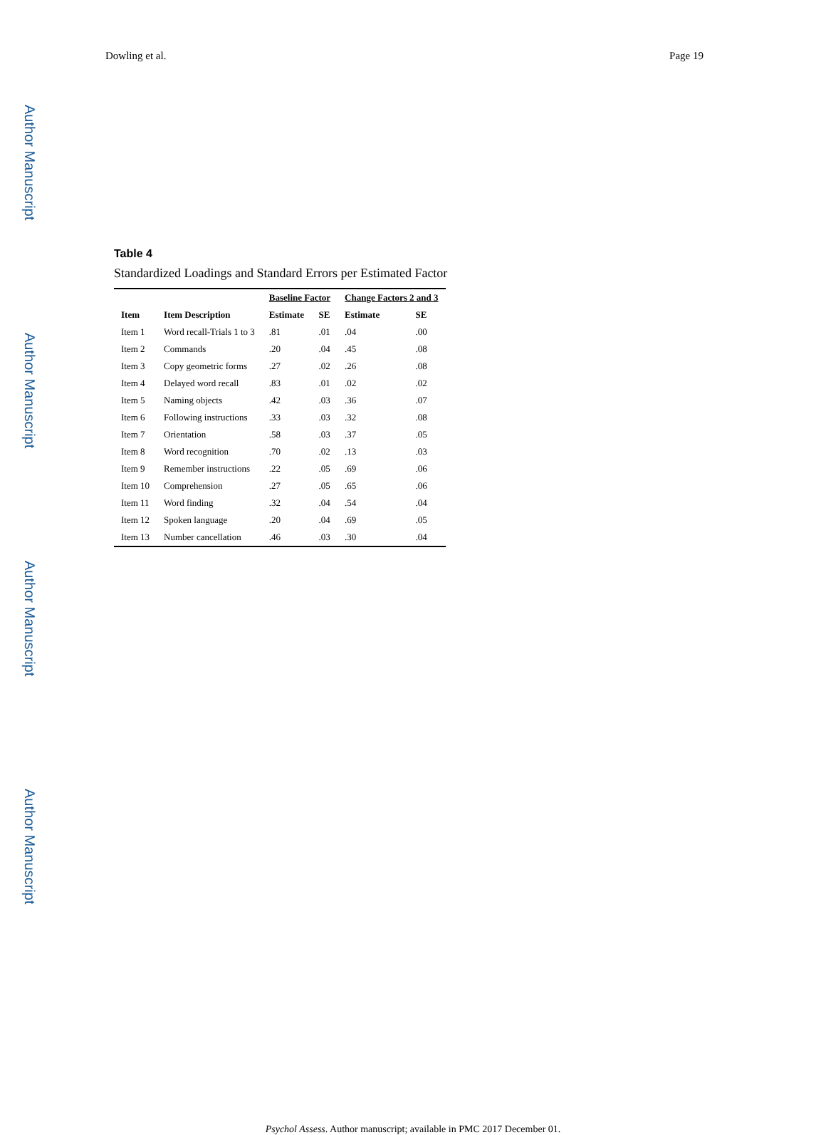Dowling et al. Page 19
Author Manuscript
Author Manuscript
Author Manuscript
Author Manuscript
Table 4
Standardized Loadings and Standard Errors per Estimated Factor
| | | Baseline Factor | | Change Factors 2 and 3 | |
| --- | --- | --- | --- | --- | --- |
| Item | Item Description | Estimate | SE | Estimate | SE |
| Item 1 | Word recall-Trials 1 to 3 | .81 | .01 | .04 | .00 |
| Item 2 | Commands | .20 | .04 | .45 | .08 |
| Item 3 | Copy geometric forms | .27 | .02 | .26 | .08 |
| Item 4 | Delayed word recall | .83 | .01 | .02 | .02 |
| Item 5 | Naming objects | .42 | .03 | .36 | .07 |
| Item 6 | Following instructions | .33 | .03 | .32 | .08 |
| Item 7 | Orientation | .58 | .03 | .37 | .05 |
| Item 8 | Word recognition | .70 | .02 | .13 | .03 |
| Item 9 | Remember instructions | .22 | .05 | .69 | .06 |
| Item 10 | Comprehension | .27 | .05 | .65 | .06 |
| Item 11 | Word finding | .32 | .04 | .54 | .04 |
| Item 12 | Spoken language | .20 | .04 | .69 | .05 |
| Item 13 | Number cancellation | .46 | .03 | .30 | .04 |
Psychol Assess. Author manuscript; available in PMC 2017 December 01.